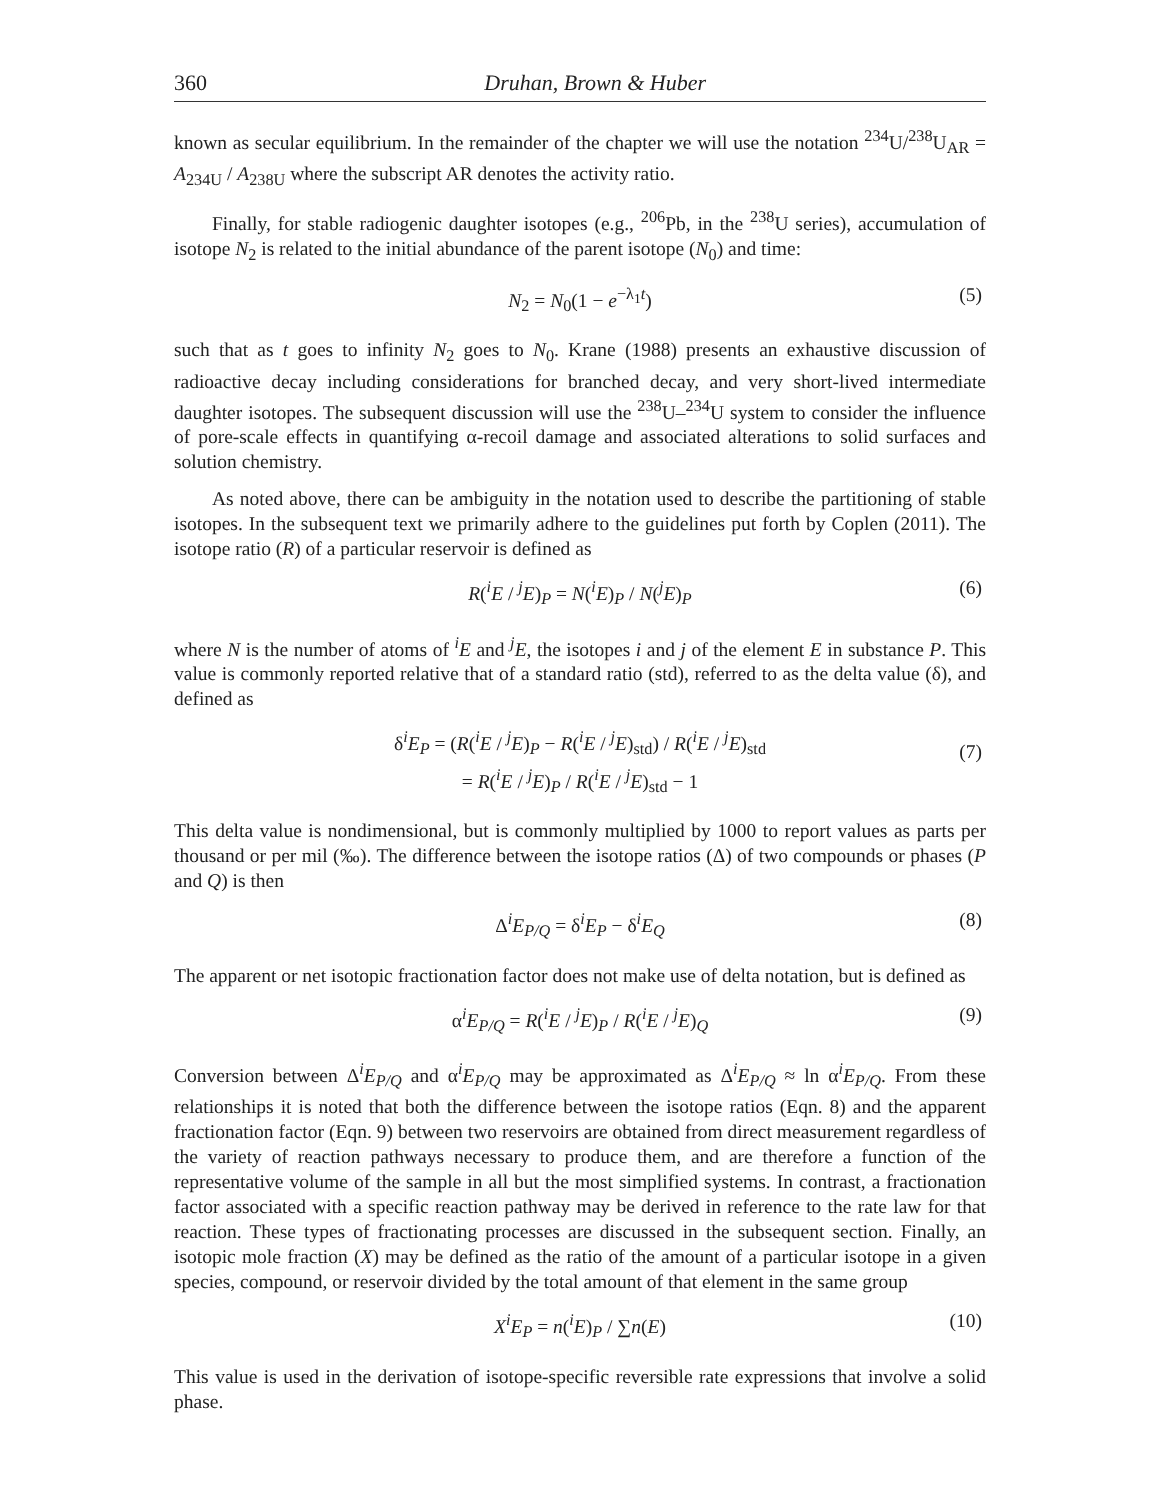360 Druhan, Brown & Huber
known as secular equilibrium. In the remainder of the chapter we will use the notation <sup>234</sup>U/<sup>238</sup>U<sub>AR</sub> = A<sub>234U</sub> / A<sub>238U</sub> where the subscript AR denotes the activity ratio.
Finally, for stable radiogenic daughter isotopes (e.g., <sup>206</sup>Pb, in the <sup>238</sup>U series), accumulation of isotope N<sub>2</sub> is related to the initial abundance of the parent isotope (N<sub>0</sub>) and time:
N<sub>2</sub> = N<sub>0</sub>(1 − e<sup>−λ<sub>1</sub>t</sup>) (5)
such that as t goes to infinity N<sub>2</sub> goes to N<sub>0</sub>. Krane (1988) presents an exhaustive discussion of radioactive decay including considerations for branched decay, and very short-lived intermediate daughter isotopes. The subsequent discussion will use the <sup>238</sup>U–<sup>234</sup>U system to consider the influence of pore-scale effects in quantifying α-recoil damage and associated alterations to solid surfaces and solution chemistry.
As noted above, there can be ambiguity in the notation used to describe the partitioning of stable isotopes. In the subsequent text we primarily adhere to the guidelines put forth by Coplen (2011). The isotope ratio (R) of a particular reservoir is defined as
R(<sup>i</sup>E / <sup>j</sup>E)<sub>P</sub> = N(<sup>i</sup>E)<sub>P</sub> / N(<sup>j</sup>E)<sub>P</sub> (6)
where N is the number of atoms of <sup>i</sup>E and <sup>j</sup>E, the isotopes i and j of the element E in substance P. This value is commonly reported relative that of a standard ratio (std), referred to as the delta value (δ), and defined as
δ<sup>i</sup>E<sub>P</sub> = (R(<sup>i</sup>E / <sup>j</sup>E)<sub>P</sub> − R(<sup>i</sup>E / <sup>j</sup>E)<sub>std</sub>) / R(<sup>i</sup>E / <sup>j</sup>E)<sub>std</sub>
= R(<sup>i</sup>E / <sup>j</sup>E)<sub>P</sub> / R(<sup>i</sup>E / <sup>j</sup>E)<sub>std</sub> − 1
(7)
This delta value is nondimensional, but is commonly multiplied by 1000 to report values as parts per thousand or per mil (‰). The difference between the isotope ratios (Δ) of two compounds or phases (P and Q) is then
Δ<sup>i</sup>E<sub>P/Q</sub> = δ<sup>i</sup>E<sub>P</sub> − δ<sup>i</sup>E<sub>Q</sub> (8)
The apparent or net isotopic fractionation factor does not make use of delta notation, but is defined as
α<sup>i</sup>E<sub>P/Q</sub> = R(<sup>i</sup>E / <sup>j</sup>E)<sub>P</sub> / R(<sup>i</sup>E / <sup>j</sup>E)<sub>Q</sub> (9)
Conversion between Δ<sup>i</sup>E<sub>P/Q</sub> and α<sup>i</sup>E<sub>P/Q</sub> may be approximated as Δ<sup>i</sup>E<sub>P/Q</sub> ≈ ln α<sup>i</sup>E<sub>P/Q</sub>. From these relationships it is noted that both the difference between the isotope ratios (Eqn. 8) and the apparent fractionation factor (Eqn. 9) between two reservoirs are obtained from direct measurement regardless of the variety of reaction pathways necessary to produce them, and are therefore a function of the representative volume of the sample in all but the most simplified systems. In contrast, a fractionation factor associated with a specific reaction pathway may be derived in reference to the rate law for that reaction. These types of fractionating processes are discussed in the subsequent section. Finally, an isotopic mole fraction (X) may be defined as the ratio of the amount of a particular isotope in a given species, compound, or reservoir divided by the total amount of that element in the same group
X<sup>i</sup>E<sub>P</sub> = n(<sup>i</sup>E)<sub>P</sub> / ∑n(E) (10)
This value is used in the derivation of isotope-specific reversible rate expressions that involve a solid phase.